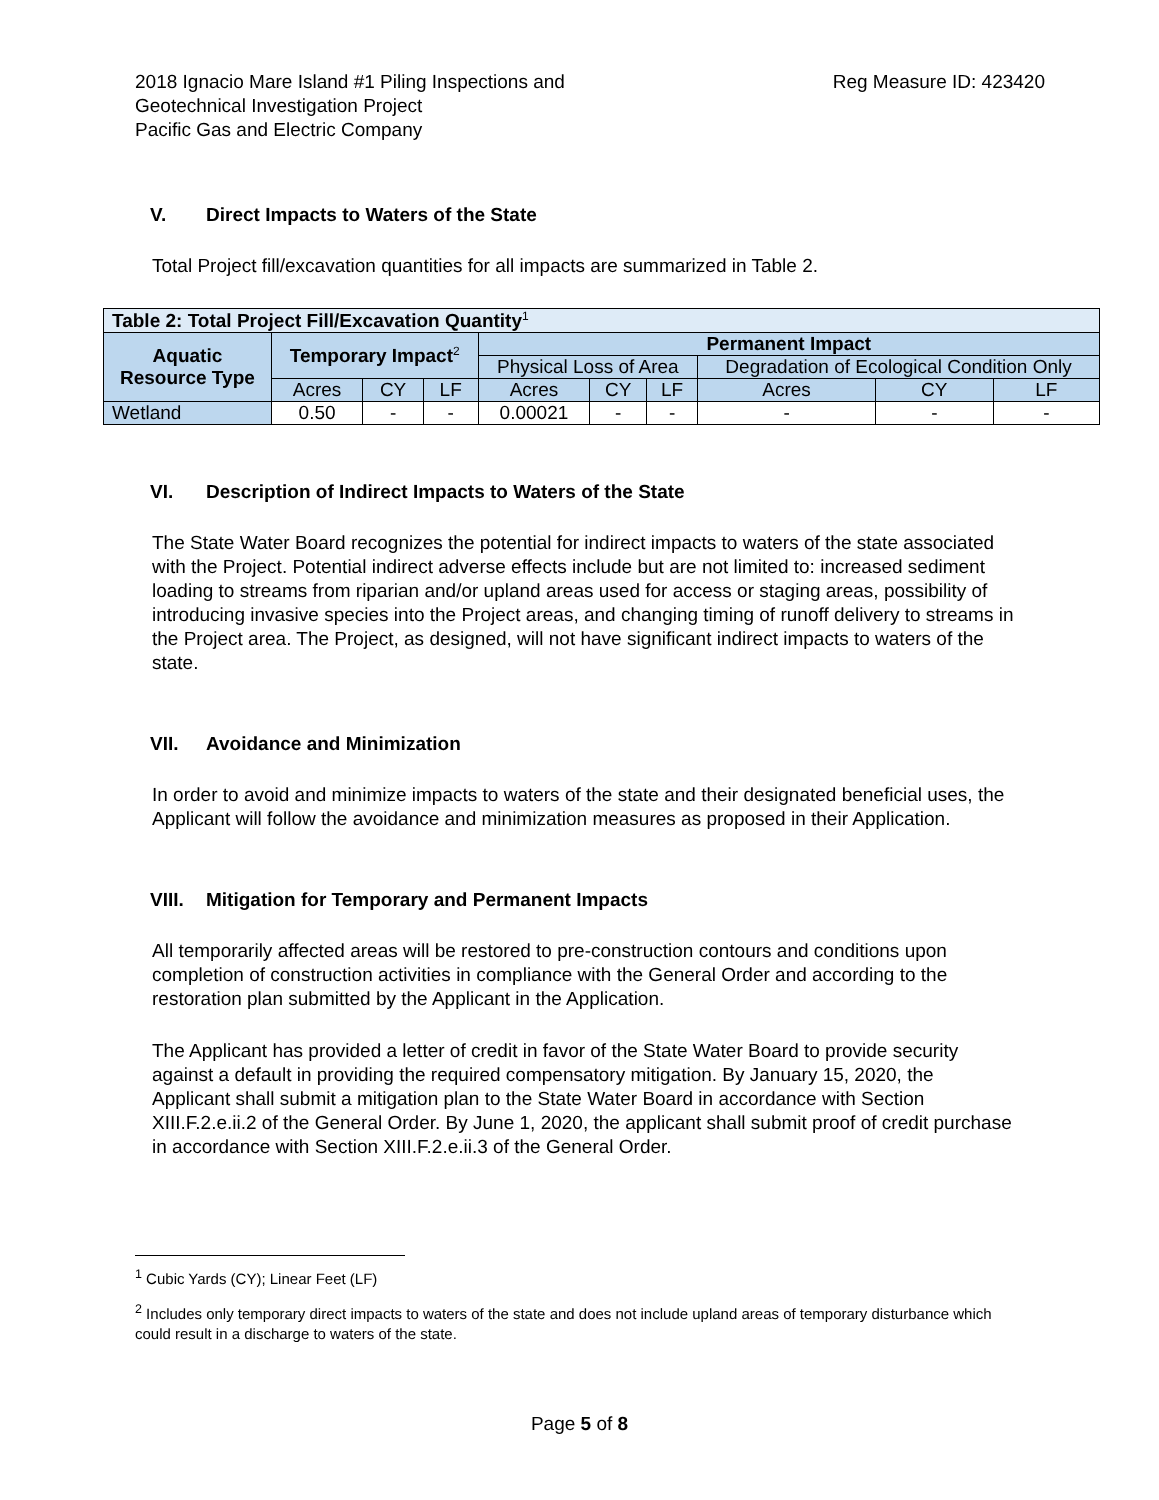2018 Ignacio Mare Island #1 Piling Inspections and
Geotechnical Investigation Project
Pacific Gas and Electric Company
Reg Measure ID: 423420
V. Direct Impacts to Waters of the State
Total Project fill/excavation quantities for all impacts are summarized in Table 2.
| Table 2: Total Project Fill/Excavation Quantity<sup>1</sup> | | | | | | | | | |
| --- | --- | --- | --- | --- | --- | --- | --- | --- | --- |
| Aquatic Resource Type | Temporary Impact<sup>2</sup> | | | Permanent Impact | | | | | |
| | | | | Physical Loss of Area | | | Degradation of Ecological Condition Only | | |
| | Acres | CY | LF | Acres | CY | LF | Acres | CY | LF |
| Wetland | 0.50 | - | - | 0.00021 | - | - | - | - | - |
VI. Description of Indirect Impacts to Waters of the State
The State Water Board recognizes the potential for indirect impacts to waters of the state associated with the Project. Potential indirect adverse effects include but are not limited to: increased sediment loading to streams from riparian and/or upland areas used for access or staging areas, possibility of introducing invasive species into the Project areas, and changing timing of runoff delivery to streams in the Project area. The Project, as designed, will not have significant indirect impacts to waters of the state.
VII. Avoidance and Minimization
In order to avoid and minimize impacts to waters of the state and their designated beneficial uses, the Applicant will follow the avoidance and minimization measures as proposed in their Application.
VIII. Mitigation for Temporary and Permanent Impacts
All temporarily affected areas will be restored to pre-construction contours and conditions upon completion of construction activities in compliance with the General Order and according to the restoration plan submitted by the Applicant in the Application.
The Applicant has provided a letter of credit in favor of the State Water Board to provide security against a default in providing the required compensatory mitigation. By January 15, 2020, the Applicant shall submit a mitigation plan to the State Water Board in accordance with Section XIII.F.2.e.ii.2 of the General Order. By June 1, 2020, the applicant shall submit proof of credit purchase in accordance with Section XIII.F.2.e.ii.3 of the General Order.
<sup>1</sup> Cubic Yards (CY); Linear Feet (LF)
<sup>2</sup> Includes only temporary direct impacts to waters of the state and does not include upland areas of temporary disturbance which could result in a discharge to waters of the state.
Page 5 of 8